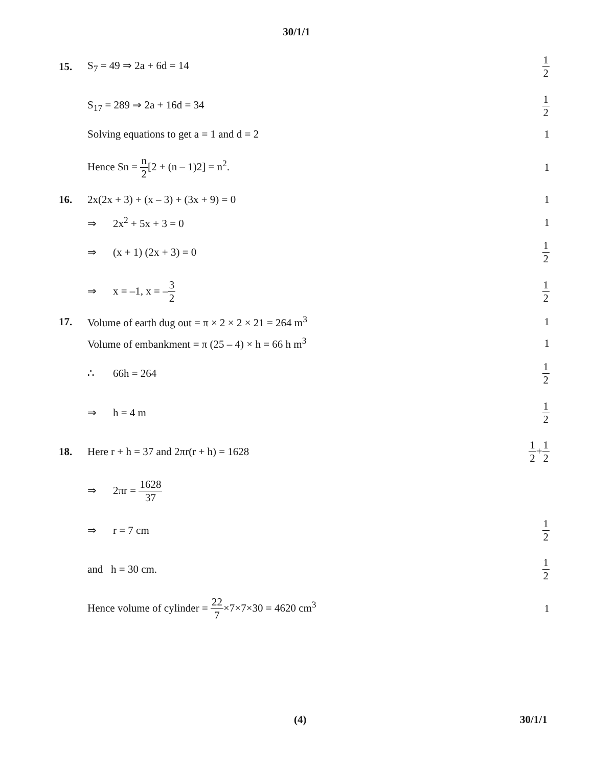30/1/1
15. S<sub>7</sub> = 49 ⇒ 2a + 6d = 14
1 2
S<sub>17</sub> = 289 ⇒ 2a + 16d = 34
1 2
Solving equations to get a = 1 and d = 2
1
Hence Sn = n 2[2 + (n – 1)2] = n<sup>2</sup>.
1
16.
2x(2x + 3) + (x – 3) + (3x + 9) = 0
1
⇒ 2x<sup>2</sup> + 5x + 3 = 0 1
⇒ (x + 1) (2x + 3) = 0
1 2
⇒ x = –1, x = –3 2 1 2
17.
Volume of earth dug out = π × 2 × 2 × 21 = 264 m<sup>3</sup>
1
Volume of embankment = π (25 – 4) × h = 66 h m<sup>3</sup>
1
∴ 66h = 264
1 2
⇒ h = 4 m
1 2
18.
Here r + h = 37 and 2πr(r + h) = 1628
1 2+1 2
⇒ 2πr = 1628 37
⇒ r = 7 cm
1 2
and h = 30 cm.
1 2
Hence volume of cylinder = 22 7×7×7×30 = 4620 cm<sup>3</sup>
1
(4) 30/1/1